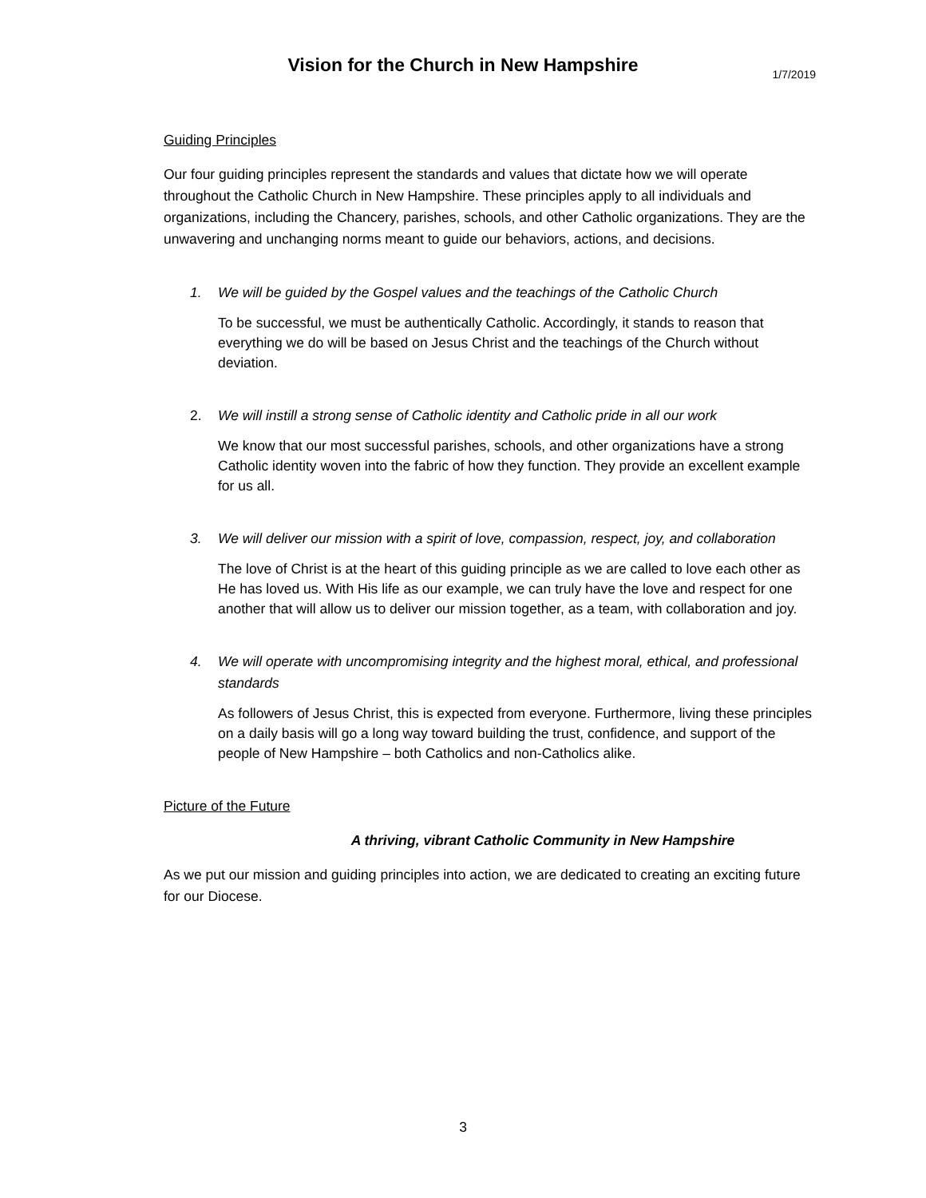Vision for the Church in New Hampshire
1/7/2019
Guiding Principles
Our four guiding principles represent the standards and values that dictate how we will operate throughout the Catholic Church in New Hampshire. These principles apply to all individuals and organizations, including the Chancery, parishes, schools, and other Catholic organizations. They are the unwavering and unchanging norms meant to guide our behaviors, actions, and decisions.
1. We will be guided by the Gospel values and the teachings of the Catholic Church
To be successful, we must be authentically Catholic. Accordingly, it stands to reason that everything we do will be based on Jesus Christ and the teachings of the Church without deviation.
2. We will instill a strong sense of Catholic identity and Catholic pride in all our work
We know that our most successful parishes, schools, and other organizations have a strong Catholic identity woven into the fabric of how they function. They provide an excellent example for us all.
3. We will deliver our mission with a spirit of love, compassion, respect, joy, and collaboration
The love of Christ is at the heart of this guiding principle as we are called to love each other as He has loved us. With His life as our example, we can truly have the love and respect for one another that will allow us to deliver our mission together, as a team, with collaboration and joy.
4. We will operate with uncompromising integrity and the highest moral, ethical, and professional standards
As followers of Jesus Christ, this is expected from everyone. Furthermore, living these principles on a daily basis will go a long way toward building the trust, confidence, and support of the people of New Hampshire – both Catholics and non-Catholics alike.
Picture of the Future
A thriving, vibrant Catholic Community in New Hampshire
As we put our mission and guiding principles into action, we are dedicated to creating an exciting future for our Diocese.
3